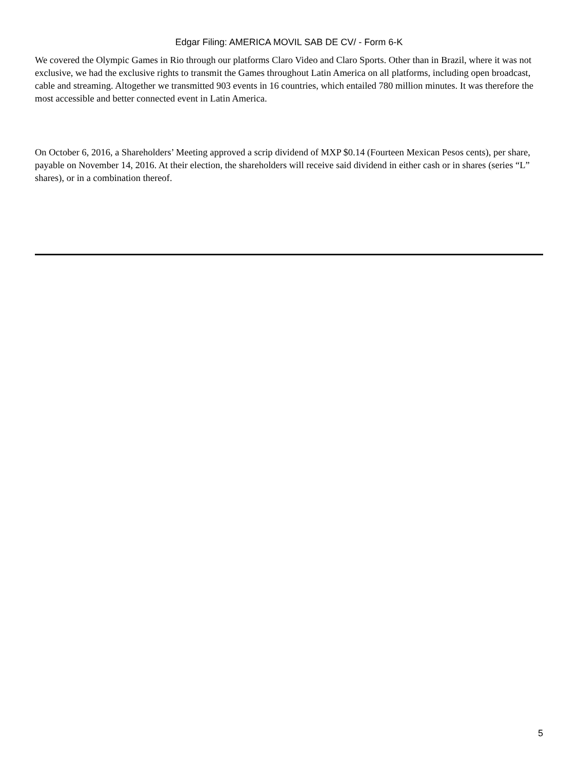Edgar Filing: AMERICA MOVIL SAB DE CV/ - Form 6-K
We covered the Olympic Games in Rio through our platforms Claro Video and Claro Sports. Other than in Brazil, where it was not exclusive, we had the exclusive rights to transmit the Games throughout Latin America on all platforms, including open broadcast, cable and streaming. Altogether we transmitted 903 events in 16 countries, which entailed 780 million minutes. It was therefore the most accessible and better connected event in Latin America.
On October 6, 2016, a Shareholders’ Meeting approved a scrip dividend of MXP $0.14 (Fourteen Mexican Pesos cents), per share, payable on November 14, 2016. At their election, the shareholders will receive said dividend in either cash or in shares (series “L” shares), or in a combination thereof.
5